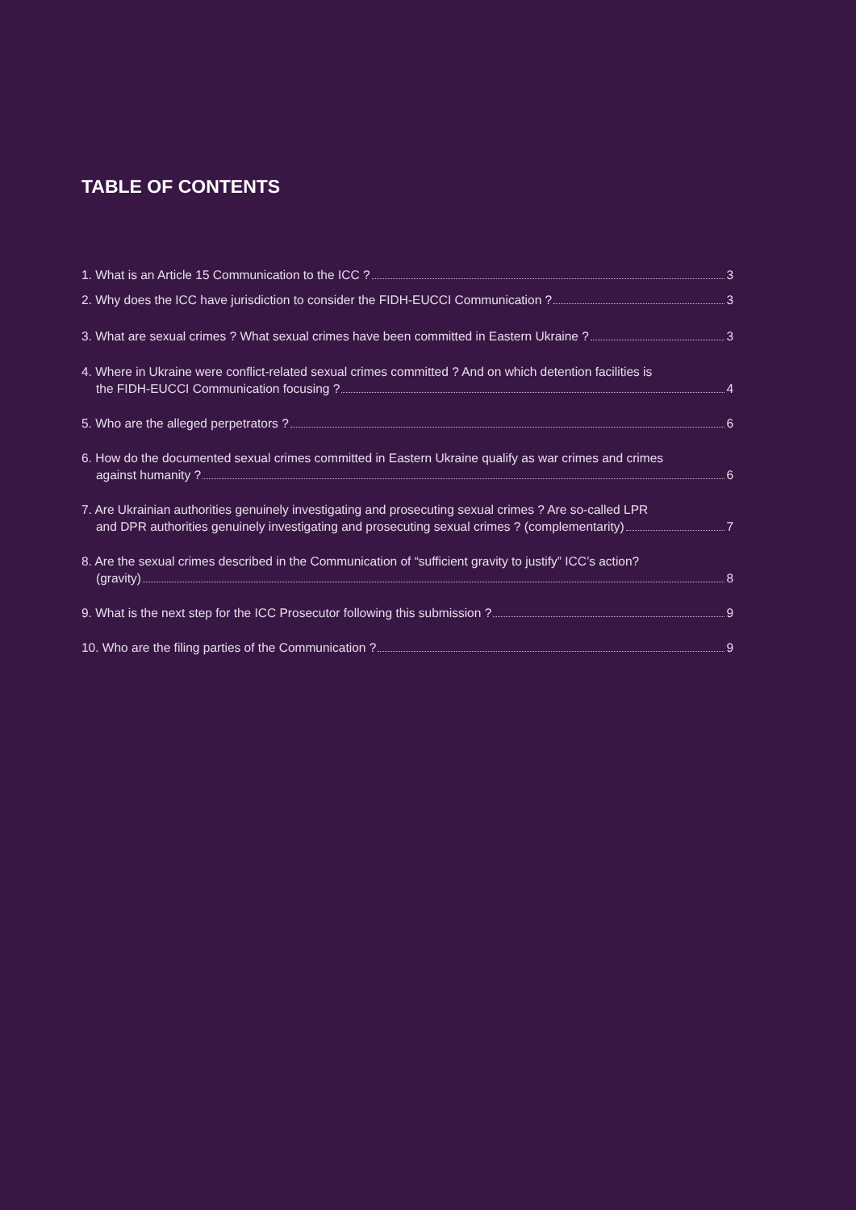TABLE OF CONTENTS
1. What is an Article 15 Communication to the ICC ? 3
2. Why does the ICC have jurisdiction to consider the FIDH-EUCCI Communication ? 3
3. What are sexual crimes ? What sexual crimes have been committed in Eastern Ukraine ? 3
4. Where in Ukraine were conflict-related sexual crimes committed ? And on which detention facilities is
the FIDH-EUCCI Communication focusing ? 4
5. Who are the alleged perpetrators ? 6
6. How do the documented sexual crimes committed in Eastern Ukraine qualify as war crimes and crimes
against humanity ? 6
7. Are Ukrainian authorities genuinely investigating and prosecuting sexual crimes ? Are so-called LPR
and DPR authorities genuinely investigating and prosecuting sexual crimes ? (complementarity) 7
8. Are the sexual crimes described in the Communication of “sufficient gravity to justify” ICC’s action?
(gravity) 8
9. What is the next step for the ICC Prosecutor following this submission ? 9
10. Who are the filing parties of the Communication ? 9